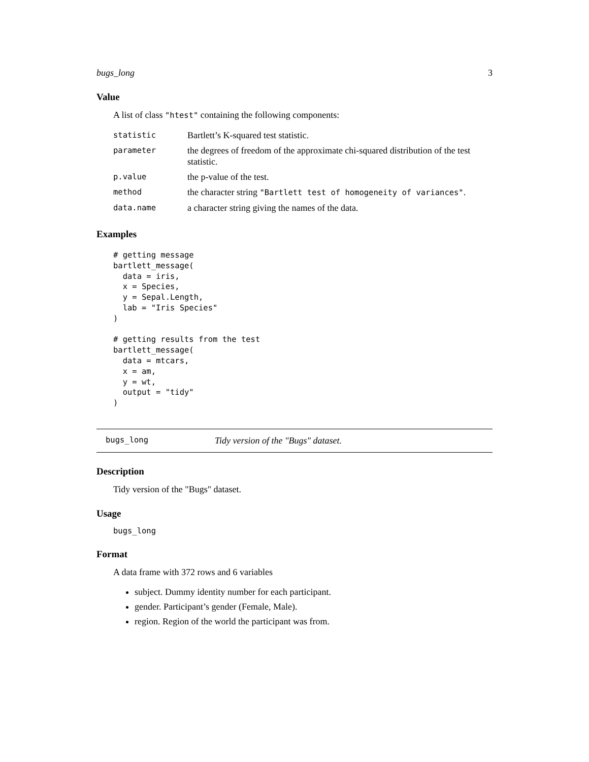bugs_long 3
Value
A list of class "htest" containing the following components:
| statistic | Bartlett’s K-squared test statistic. |
| parameter | the degrees of freedom of the approximate chi-squared distribution of the test statistic. |
| p.value | the p-value of the test. |
| method | the character string "Bartlett test of homogeneity of variances" . |
| data.name | a character string giving the names of the data. |
Examples
# getting message
bartlett_message(
  data = iris,
  x = Species,
  y = Sepal.Length,
  lab = "Iris Species"
)

# getting results from the test
bartlett_message(
  data = mtcars,
  x = am,
  y = wt,
  output = "tidy"
)
bugs_long Tidy version of the "Bugs" dataset.
Description
Tidy version of the "Bugs" dataset.
Usage
bugs_long
Format
A data frame with 372 rows and 6 variables
subject. Dummy identity number for each participant.
gender. Participant’s gender (Female, Male).
region. Region of the world the participant was from.